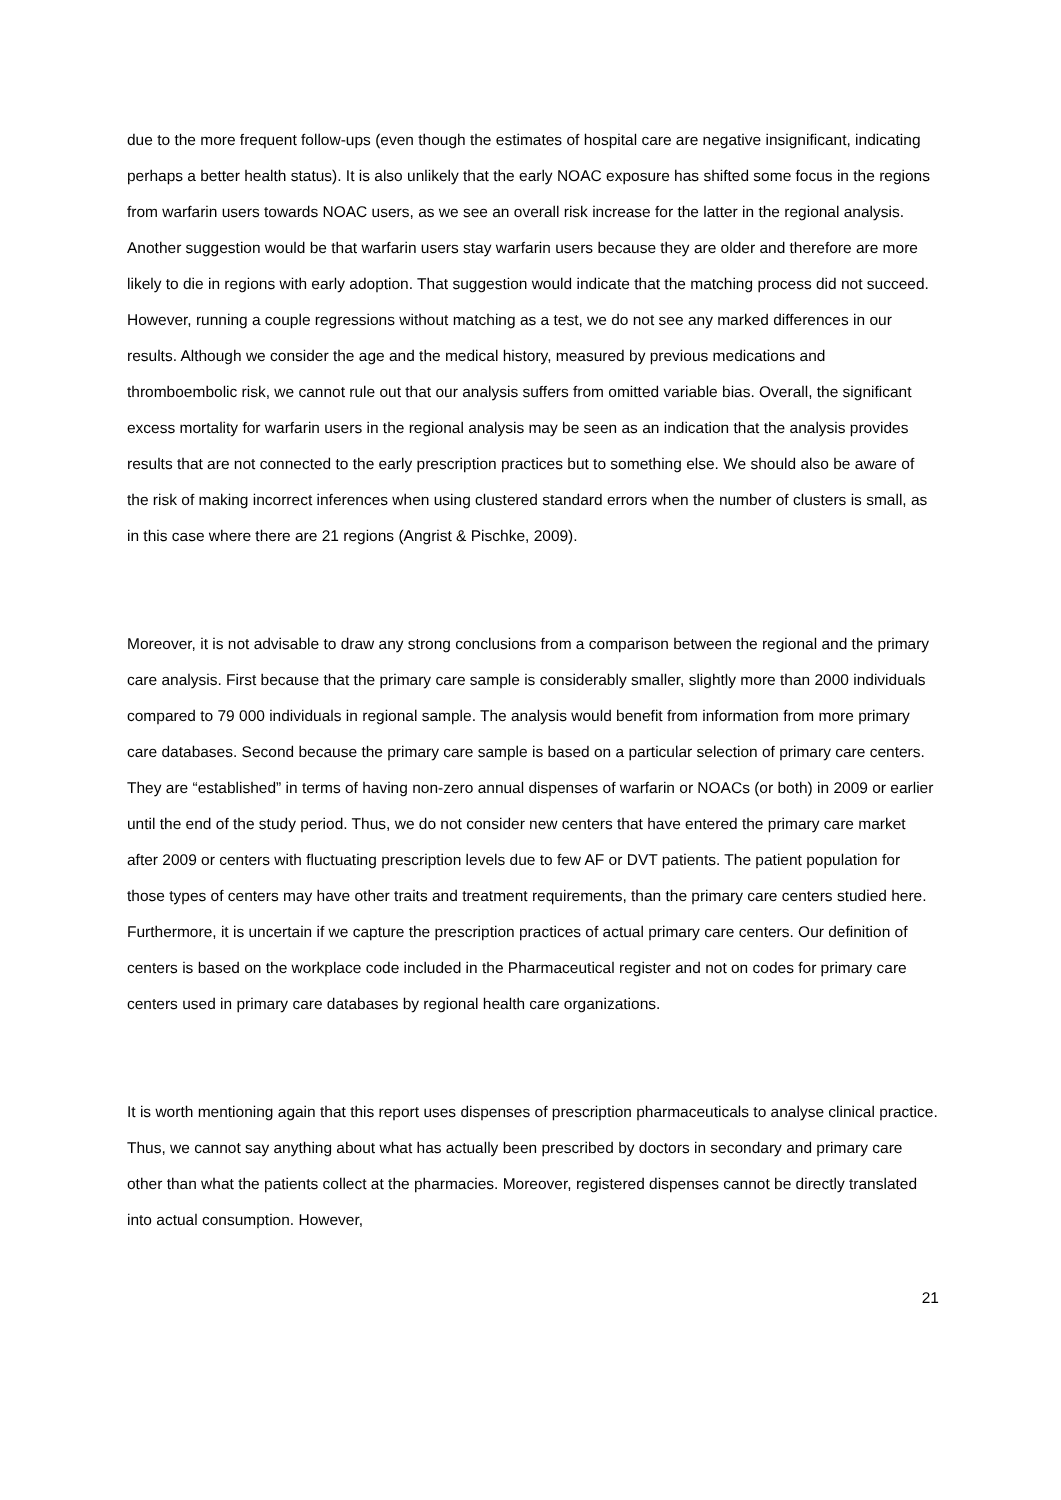due to the more frequent follow-ups (even though the estimates of hospital care are negative insignificant, indicating perhaps a better health status). It is also unlikely that the early NOAC exposure has shifted some focus in the regions from warfarin users towards NOAC users, as we see an overall risk increase for the latter in the regional analysis. Another suggestion would be that warfarin users stay warfarin users because they are older and therefore are more likely to die in regions with early adoption. That suggestion would indicate that the matching process did not succeed. However, running a couple regressions without matching as a test, we do not see any marked differences in our results. Although we consider the age and the medical history, measured by previous medications and thromboembolic risk, we cannot rule out that our analysis suffers from omitted variable bias. Overall, the significant excess mortality for warfarin users in the regional analysis may be seen as an indication that the analysis provides results that are not connected to the early prescription practices but to something else. We should also be aware of the risk of making incorrect inferences when using clustered standard errors when the number of clusters is small, as in this case where there are 21 regions (Angrist & Pischke, 2009).
Moreover, it is not advisable to draw any strong conclusions from a comparison between the regional and the primary care analysis. First because that the primary care sample is considerably smaller, slightly more than 2000 individuals compared to 79 000 individuals in regional sample. The analysis would benefit from information from more primary care databases. Second because the primary care sample is based on a particular selection of primary care centers. They are “established” in terms of having non-zero annual dispenses of warfarin or NOACs (or both) in 2009 or earlier until the end of the study period. Thus, we do not consider new centers that have entered the primary care market after 2009 or centers with fluctuating prescription levels due to few AF or DVT patients. The patient population for those types of centers may have other traits and treatment requirements, than the primary care centers studied here. Furthermore, it is uncertain if we capture the prescription practices of actual primary care centers. Our definition of centers is based on the workplace code included in the Pharmaceutical register and not on codes for primary care centers used in primary care databases by regional health care organizations.
It is worth mentioning again that this report uses dispenses of prescription pharmaceuticals to analyse clinical practice. Thus, we cannot say anything about what has actually been prescribed by doctors in secondary and primary care other than what the patients collect at the pharmacies. Moreover, registered dispenses cannot be directly translated into actual consumption. However,
21